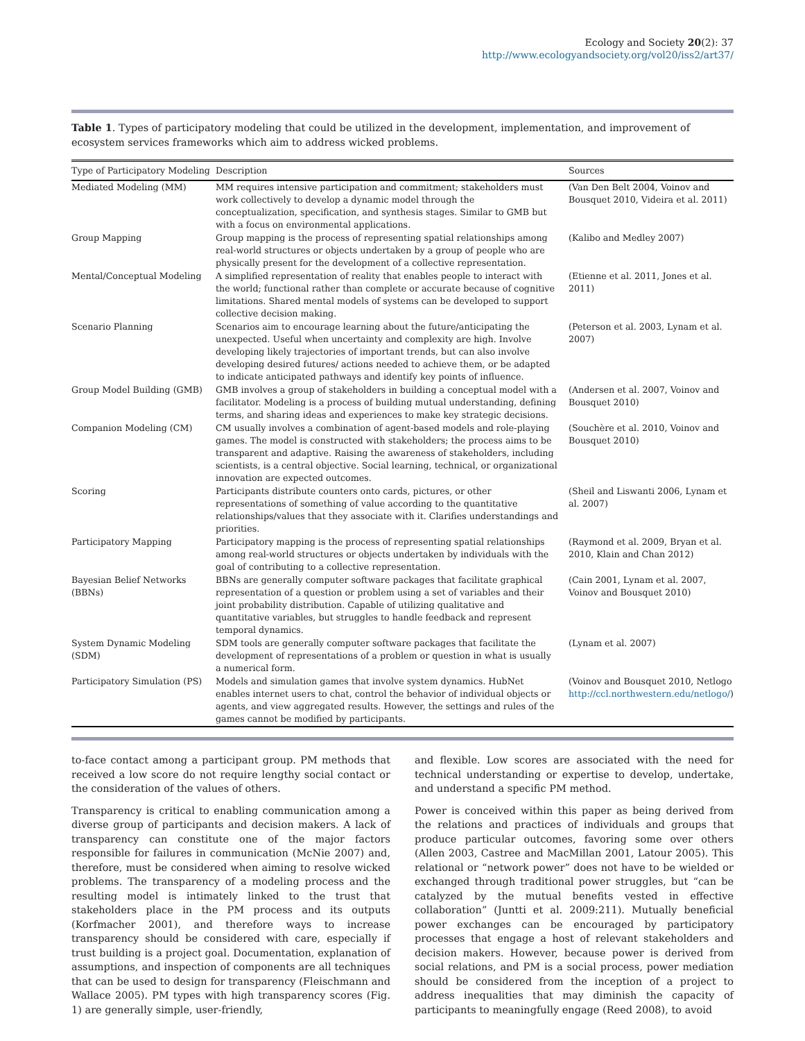Ecology and Society 20(2): 37
http://www.ecologyandsociety.org/vol20/iss2/art37/
Table 1. Types of participatory modeling that could be utilized in the development, implementation, and improvement of ecosystem services frameworks which aim to address wicked problems.
| Type of Participatory Modeling | Description | Sources |
| --- | --- | --- |
| Mediated Modeling (MM) | MM requires intensive participation and commitment; stakeholders must work collectively to develop a dynamic model through the conceptualization, specification, and synthesis stages. Similar to GMB but with a focus on environmental applications. | (Van Den Belt 2004, Voinov and Bousquet 2010, Videira et al. 2011) |
| Group Mapping | Group mapping is the process of representing spatial relationships among real-world structures or objects undertaken by a group of people who are physically present for the development of a collective representation. | (Kalibo and Medley 2007) |
| Mental/Conceptual Modeling | A simplified representation of reality that enables people to interact with the world; functional rather than complete or accurate because of cognitive limitations. Shared mental models of systems can be developed to support collective decision making. | (Etienne et al. 2011, Jones et al. 2011) |
| Scenario Planning | Scenarios aim to encourage learning about the future/anticipating the unexpected. Useful when uncertainty and complexity are high. Involve developing likely trajectories of important trends, but can also involve developing desired futures/ actions needed to achieve them, or be adapted to indicate anticipated pathways and identify key points of influence. | (Peterson et al. 2003, Lynam et al. 2007) |
| Group Model Building (GMB) | GMB involves a group of stakeholders in building a conceptual model with a facilitator. Modeling is a process of building mutual understanding, defining terms, and sharing ideas and experiences to make key strategic decisions. | (Andersen et al. 2007, Voinov and Bousquet 2010) |
| Companion Modeling (CM) | CM usually involves a combination of agent-based models and role-playing games. The model is constructed with stakeholders; the process aims to be transparent and adaptive. Raising the awareness of stakeholders, including scientists, is a central objective. Social learning, technical, or organizational innovation are expected outcomes. | (Souchère et al. 2010, Voinov and Bousquet 2010) |
| Scoring | Participants distribute counters onto cards, pictures, or other representations of something of value according to the quantitative relationships/values that they associate with it. Clarifies understandings and priorities. | (Sheil and Liswanti 2006, Lynam et al. 2007) |
| Participatory Mapping | Participatory mapping is the process of representing spatial relationships among real-world structures or objects undertaken by individuals with the goal of contributing to a collective representation. | (Raymond et al. 2009, Bryan et al. 2010, Klain and Chan 2012) |
| Bayesian Belief Networks (BBNs) | BBNs are generally computer software packages that facilitate graphical representation of a question or problem using a set of variables and their joint probability distribution. Capable of utilizing qualitative and quantitative variables, but struggles to handle feedback and represent temporal dynamics. | (Cain 2001, Lynam et al. 2007, Voinov and Bousquet 2010) |
| System Dynamic Modeling (SDM) | SDM tools are generally computer software packages that facilitate the development of representations of a problem or question in what is usually a numerical form. | (Lynam et al. 2007) |
| Participatory Simulation (PS) | Models and simulation games that involve system dynamics. HubNet enables internet users to chat, control the behavior of individual objects or agents, and view aggregated results. However, the settings and rules of the games cannot be modified by participants. | (Voinov and Bousquet 2010, Netlogo http://ccl.northwestern.edu/netlogo/ ) |
to-face contact among a participant group. PM methods that received a low score do not require lengthy social contact or the consideration of the values of others.
Transparency is critical to enabling communication among a diverse group of participants and decision makers. A lack of transparency can constitute one of the major factors responsible for failures in communication (McNie 2007) and, therefore, must be considered when aiming to resolve wicked problems. The transparency of a modeling process and the resulting model is intimately linked to the trust that stakeholders place in the PM process and its outputs (Korfmacher 2001), and therefore ways to increase transparency should be considered with care, especially if trust building is a project goal. Documentation, explanation of assumptions, and inspection of components are all techniques that can be used to design for transparency (Fleischmann and Wallace 2005). PM types with high transparency scores (Fig. 1) are generally simple, user-friendly,
and flexible. Low scores are associated with the need for technical understanding or expertise to develop, undertake, and understand a specific PM method.
Power is conceived within this paper as being derived from the relations and practices of individuals and groups that produce particular outcomes, favoring some over others (Allen 2003, Castree and MacMillan 2001, Latour 2005). This relational or “network power” does not have to be wielded or exchanged through traditional power struggles, but “can be catalyzed by the mutual benefits vested in effective collaboration” (Juntti et al. 2009:211). Mutually beneficial power exchanges can be encouraged by participatory processes that engage a host of relevant stakeholders and decision makers. However, because power is derived from social relations, and PM is a social process, power mediation should be considered from the inception of a project to address inequalities that may diminish the capacity of participants to meaningfully engage (Reed 2008), to avoid